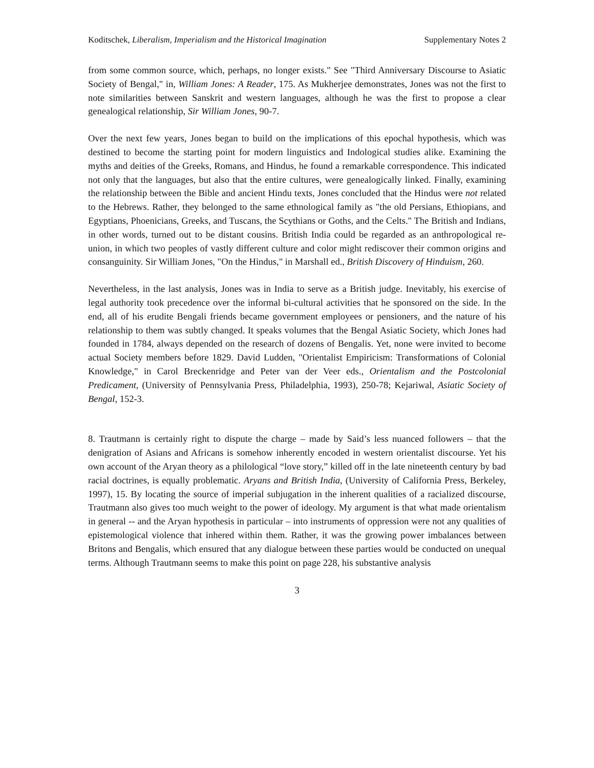Koditschek, Liberalism, Imperialism and the Historical Imagination Supplementary Notes 2
from some common source, which, perhaps, no longer exists." See "Third Anniversary Discourse to Asiatic Society of Bengal," in, William Jones: A Reader, 175. As Mukherjee demonstrates, Jones was not the first to note similarities between Sanskrit and western languages, although he was the first to propose a clear genealogical relationship, Sir William Jones, 90-7.
Over the next few years, Jones began to build on the implications of this epochal hypothesis, which was destined to become the starting point for modern linguistics and Indological studies alike. Examining the myths and deities of the Greeks, Romans, and Hindus, he found a remarkable correspondence. This indicated not only that the languages, but also that the entire cultures, were genealogically linked. Finally, examining the relationship between the Bible and ancient Hindu texts, Jones concluded that the Hindus were not related to the Hebrews. Rather, they belonged to the same ethnological family as "the old Persians, Ethiopians, and Egyptians, Phoenicians, Greeks, and Tuscans, the Scythians or Goths, and the Celts." The British and Indians, in other words, turned out to be distant cousins. British India could be regarded as an anthropological re-union, in which two peoples of vastly different culture and color might rediscover their common origins and consanguinity. Sir William Jones, "On the Hindus," in Marshall ed., British Discovery of Hinduism, 260.
Nevertheless, in the last analysis, Jones was in India to serve as a British judge. Inevitably, his exercise of legal authority took precedence over the informal bi-cultural activities that he sponsored on the side. In the end, all of his erudite Bengali friends became government employees or pensioners, and the nature of his relationship to them was subtly changed. It speaks volumes that the Bengal Asiatic Society, which Jones had founded in 1784, always depended on the research of dozens of Bengalis. Yet, none were invited to become actual Society members before 1829. David Ludden, "Orientalist Empiricism: Transformations of Colonial Knowledge," in Carol Breckenridge and Peter van der Veer eds., Orientalism and the Postcolonial Predicament, (University of Pennsylvania Press, Philadelphia, 1993), 250-78; Kejariwal, Asiatic Society of Bengal, 152-3.
8. Trautmann is certainly right to dispute the charge – made by Said’s less nuanced followers – that the denigration of Asians and Africans is somehow inherently encoded in western orientalist discourse. Yet his own account of the Aryan theory as a philological “love story,” killed off in the late nineteenth century by bad racial doctrines, is equally problematic. Aryans and British India, (University of California Press, Berkeley, 1997), 15. By locating the source of imperial subjugation in the inherent qualities of a racialized discourse, Trautmann also gives too much weight to the power of ideology. My argument is that what made orientalism in general -- and the Aryan hypothesis in particular – into instruments of oppression were not any qualities of epistemological violence that inhered within them. Rather, it was the growing power imbalances between Britons and Bengalis, which ensured that any dialogue between these parties would be conducted on unequal terms. Although Trautmann seems to make this point on page 228, his substantive analysis
3